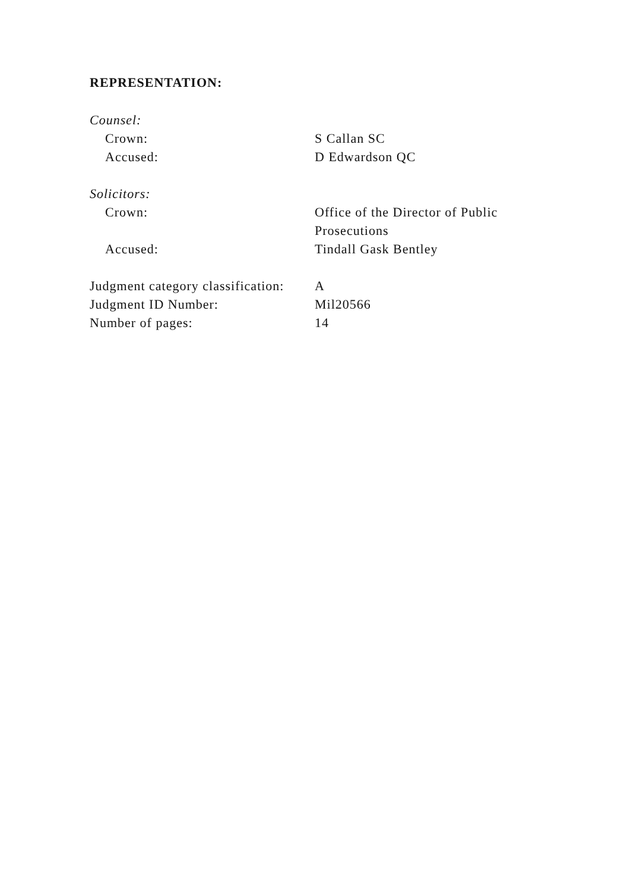REPRESENTATION:
Counsel:
Crown: S Callan SC
Accused: D Edwardson QC
Solicitors:
Crown: Office of the Director of Public
Prosecutions
Accused: Tindall Gask Bentley
Judgment category classification:
A
Judgment ID Number: Mil20566
Number of pages: 14